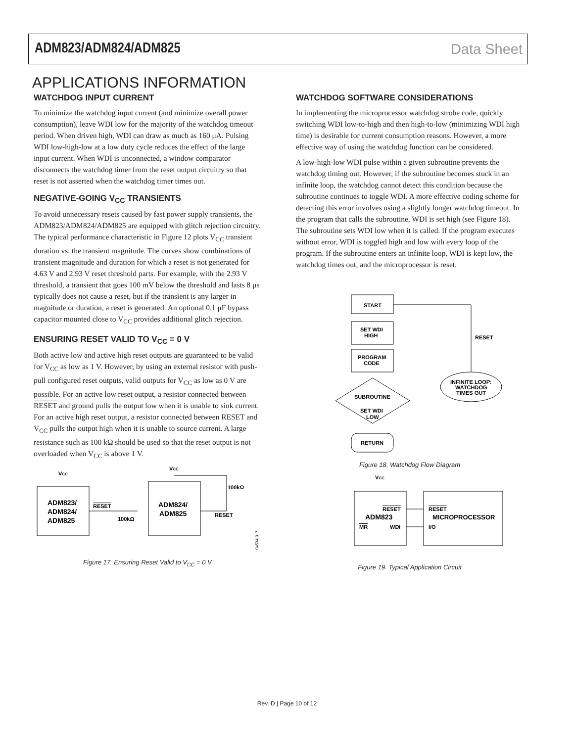ADM823/ADM824/ADM825 Data Sheet
APPLICATIONS INFORMATION
WATCHDOG INPUT CURRENT
To minimize the watchdog input current (and minimize overall power consumption), leave WDI low for the majority of the watchdog timeout period. When driven high, WDI can draw as much as 160 μA. Pulsing WDI low-high-low at a low duty cycle reduces the effect of the large input current. When WDI is unconnected, a window comparator disconnects the watchdog timer from the reset output circuitry so that reset is not asserted when the watchdog timer times out.
NEGATIVE-GOING V<sub>CC</sub> TRANSIENTS
To avoid unnecessary resets caused by fast power supply transients, the ADM823/ADM824/ADM825 are equipped with glitch rejection circuitry. The typical performance characteristic in Figure 12 plots V<sub>CC</sub> transient duration vs. the transient magnitude. The curves show combinations of transient magnitude and duration for which a reset is not generated for 4.63 V and 2.93 V reset threshold parts. For example, with the 2.93 V threshold, a transient that goes 100 mV below the threshold and lasts 8 μs typically does not cause a reset, but if the transient is any larger in magnitude or duration, a reset is generated. An optional 0.1 μF bypass capacitor mounted close to V<sub>CC</sub> provides additional glitch rejection.
ENSURING RESET VALID TO V<sub>CC</sub> = 0 V
Both active low and active high reset outputs are guaranteed to be valid for V<sub>CC</sub> as low as 1 V. However, by using an external resistor with push-pull configured reset outputs, valid outputs for V<sub>CC</sub> as low as 0 V are possible. For an active low reset output, a resistor connected between RESET and ground pulls the output low when it is unable to sink current. For an active high reset output, a resistor connected between RESET and V<sub>CC</sub> pulls the output high when it is unable to source current. A large resistance such as 100 kΩ should be used so that the reset output is not overloaded when V<sub>CC</sub> is above 1 V.
VCC
VCC
ADM823/
ADM824/
ADM825
RESET
100kΩ
ADM824/
ADM825
100kΩ
RESET
04534-017
Figure 17. Ensuring Reset Valid to V<sub>CC</sub> = 0 V
WATCHDOG SOFTWARE CONSIDERATIONS
In implementing the microprocessor watchdog strobe code, quickly switching WDI low-to-high and then high-to-low (minimizing WDI high time) is desirable for current consumption reasons. However, a more effective way of using the watchdog function can be considered.
A low-high-low WDI pulse within a given subroutine prevents the watchdog timing out. However, if the subroutine becomes stuck in an infinite loop, the watchdog cannot detect this condition because the subroutine continues to toggle WDI. A more effective coding scheme for detecting this error involves using a slightly longer watchdog timeout. In the program that calls the subroutine, WDI is set high (see Figure 18). The subroutine sets WDI low when it is called. If the program executes without error, WDI is toggled high and low with every loop of the program. If the subroutine enters an infinite loop, WDI is kept low, the watchdog times out, and the microprocessor is reset.
START
SET WDI
HIGH
PROGRAM
CODE
SUBROUTINE
SET WDI
LOW
RETURN
INFINITE LOOP:
WATCHDOG
TIMES OUT
RESET
Figure 18. Watchdog Flow Diagram
VCC
RESET
ADM823
MR
WDI
RESET
MICROPROCESSOR
I/O
Figure 19. Typical Application Circuit
Rev. D | Page 10 of 12